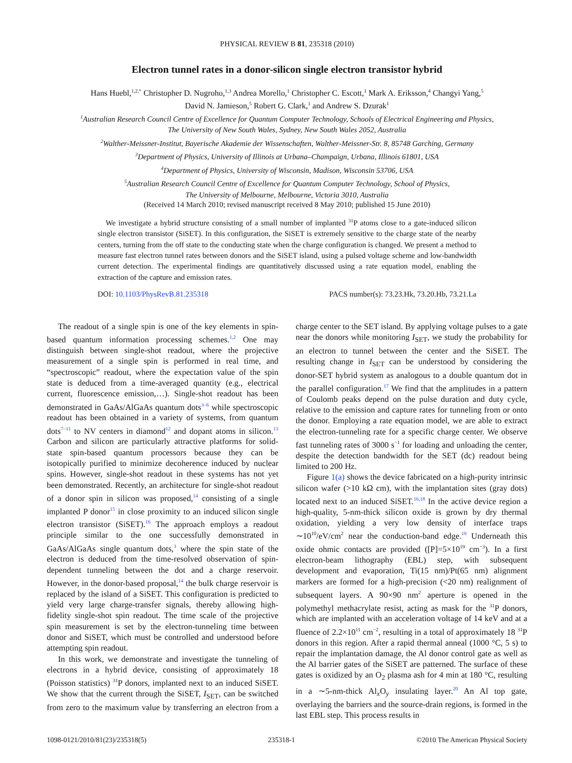PHYSICAL REVIEW B 81, 235318 (2010)
Electron tunnel rates in a donor-silicon single electron transistor hybrid
Hans Huebl,<sup>1,2,*</sup> Christopher D. Nugroho,<sup>1,3</sup> Andrea Morello,<sup>1</sup> Christopher C. Escott,<sup>1</sup> Mark A. Eriksson,<sup>4</sup> Changyi Yang,<sup>5</sup>
David N. Jamieson,<sup>5</sup> Robert G. Clark,<sup>1</sup> and Andrew S. Dzurak<sup>1</sup>
<sup>1</sup> Australian Research Council Centre of Excellence for Quantum Computer Technology, Schools of Electrical Engineering and Physics,
The University of New South Wales, Sydney, New South Wales 2052, Australia
<sup>2</sup> Walther-Meissner-Institut, Bayerische Akademie der Wissenschaften, Walther-Meissner-Str. 8, 85748 Garching, Germany
<sup>3</sup> Department of Physics, University of Illinois at Urbana–Champaign, Urbana, Illinois 61801, USA
<sup>4</sup> Department of Physics, University of Wisconsin, Madison, Wisconsin 53706, USA
<sup>5</sup> Australian Research Council Centre of Excellence for Quantum Computer Technology, School of Physics,
The University of Melbourne, Melbourne, Victoria 3010, Australia
(Received 14 March 2010; revised manuscript received 8 May 2010; published 15 June 2010)
We investigate a hybrid structure consisting of a small number of implanted <sup>31</sup>P atoms close to a gate-induced silicon single electron transistor (SiSET). In this configuration, the SiSET is extremely sensitive to the charge state of the nearby centers, turning from the off state to the conducting state when the charge configuration is changed. We present a method to measure fast electron tunnel rates between donors and the SiSET island, using a pulsed voltage scheme and low-bandwidth current detection. The experimental findings are quantitatively discussed using a rate equation model, enabling the extraction of the capture and emission rates.
DOI: 10.1103/PhysRevB.81.235318 PACS number(s): 73.23.Hk, 73.20.Hb, 73.21.La
The readout of a single spin is one of the key elements in spin-based quantum information processing schemes.<sup>1,2</sup> One may distinguish between single-shot readout, where the projective measurement of a single spin is performed in real time, and “spectroscopic” readout, where the expectation value of the spin state is deduced from a time-averaged quantity (e.g., electrical current, fluorescence emission,…). Single-shot readout has been demonstrated in GaAs/AlGaAs quantum dots<sup>3–6</sup> while spectroscopic readout has been obtained in a variety of systems, from quantum dots<sup>7–11</sup> to NV centers in diamond<sup>12</sup> and dopant atoms in silicon.<sup>13</sup> Carbon and silicon are particularly attractive platforms for solid-state spin-based quantum processors because they can be isotopically purified to minimize decoherence induced by nuclear spins. However, single-shot readout in these systems has not yet been demonstrated. Recently, an architecture for single-shot readout of a donor spin in silicon was proposed,<sup>14</sup> consisting of a single implanted P donor<sup>15</sup> in close proximity to an induced silicon single electron transistor (SiSET).<sup>16</sup> The approach employs a readout principle similar to the one successfully demonstrated in GaAs/AlGaAs single quantum dots,<sup>3</sup> where the spin state of the electron is deduced from the time-resolved observation of spin-dependent tunneling between the dot and a charge reservoir. However, in the donor-based proposal,<sup>14</sup> the bulk charge reservoir is replaced by the island of a SiSET. This configuration is predicted to yield very large charge-transfer signals, thereby allowing high-fidelity single-shot spin readout. The time scale of the projective spin measurement is set by the electron-tunneling time between donor and SiSET, which must be controlled and understood before attempting spin readout.
In this work, we demonstrate and investigate the tunneling of electrons in a hybrid device, consisting of approximately 18 (Poisson statistics) <sup>31</sup>P donors, implanted next to an induced SiSET. We show that the current through the SiSET, I<sub>SET</sub>, can be switched from zero to the maximum value by transferring an electron from a charge center to the SET island. By applying voltage pulses to a gate near the donors while monitoring I<sub>SET</sub>, we study the probability for an electron to tunnel between the center and the SiSET. The resulting change in I<sub>SET</sub> can be understood by considering the donor-SET hybrid system as analogous to a double quantum dot in the parallel configuration.<sup>17</sup> We find that the amplitudes in a pattern of Coulomb peaks depend on the pulse duration and duty cycle, relative to the emission and capture rates for tunneling from or onto the donor. Employing a rate equation model, we are able to extract the electron-tunneling rate for a specific charge center. We observe fast tunneling rates of 3000 s<sup>−1</sup> for loading and unloading the center, despite the detection bandwidth for the SET (dc) readout being limited to 200 Hz.
Figure 1(a) shows the device fabricated on a high-purity intrinsic silicon wafer (>10 kΩ cm), with the implantation sites (gray dots) located next to an induced SiSET.<sup>16,18</sup> In the active device region a high-quality, 5-nm-thick silicon oxide is grown by dry thermal oxidation, yielding a very low density of interface traps ∼10<sup>10</sup>/eV/cm<sup>2</sup> near the conduction-band edge.<sup>19</sup> Underneath this oxide ohmic contacts are provided ([P]=5×10<sup>19</sup> cm<sup>−3</sup>). In a first electron-beam lithography (EBL) step, with subsequent development and evaporation, Ti(15 nm)/Pt(65 nm) alignment markers are formed for a high-precision (<20 nm) realignment of subsequent layers. A 90×90 nm<sup>2</sup> aperture is opened in the polymethyl methacrylate resist, acting as mask for the <sup>31</sup>P donors, which are implanted with an acceleration voltage of 14 keV and at a fluence of 2.2×10<sup>11</sup> cm<sup>−2</sup>, resulting in a total of approximately 18 <sup>31</sup>P donors in this region. After a rapid thermal anneal (1000 °C, 5 s) to repair the implantation damage, the Al donor control gate as well as the Al barrier gates of the SiSET are patterned. The surface of these gates is oxidized by an O<sub>2</sub> plasma ash for 4 min at 180 °C, resulting in a ∼5-nm-thick Al<sub>x</sub>O<sub>y</sub> insulating layer.<sup>20</sup> An Al top gate, overlaying the barriers and the source-drain regions, is formed in the last EBL step. This process results in
1098-0121/2010/81(23)/235318(5) 235318-1 ©2010 The American Physical Society